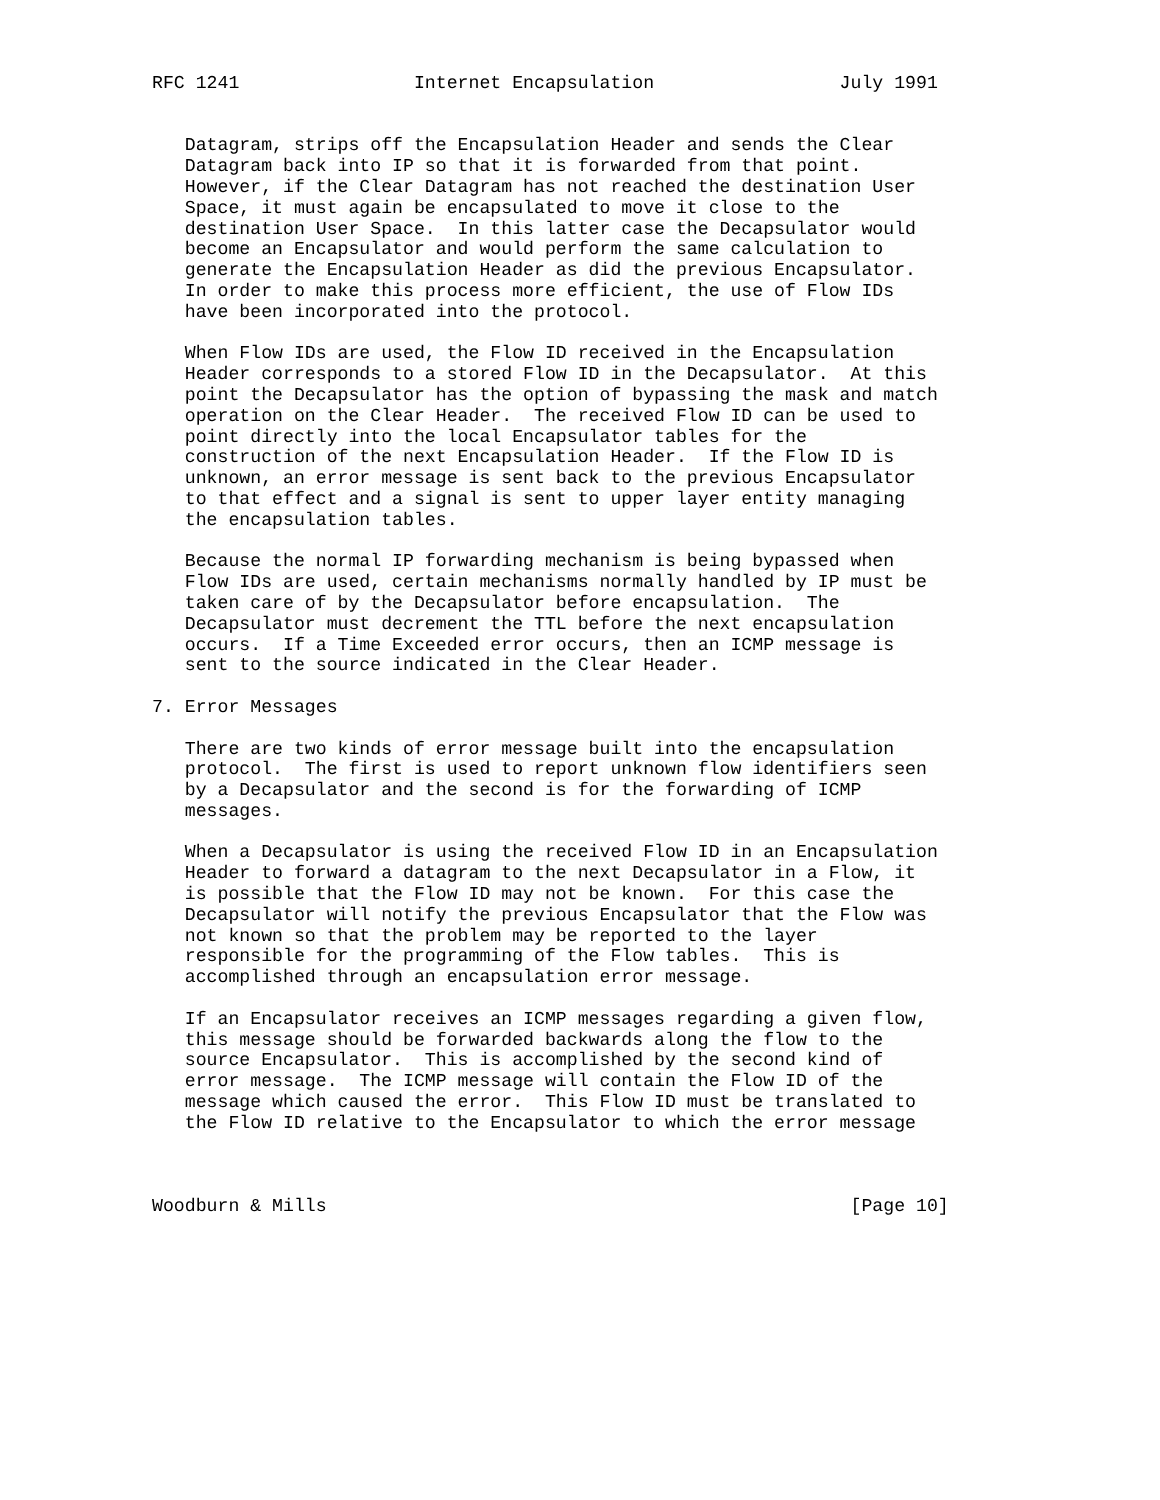RFC 1241                Internet Encapsulation                 July 1991


   Datagram, strips off the Encapsulation Header and sends the Clear
   Datagram back into IP so that it is forwarded from that point.
   However, if the Clear Datagram has not reached the destination User
   Space, it must again be encapsulated to move it close to the
   destination User Space.  In this latter case the Decapsulator would
   become an Encapsulator and would perform the same calculation to
   generate the Encapsulation Header as did the previous Encapsulator.
   In order to make this process more efficient, the use of Flow IDs
   have been incorporated into the protocol.

   When Flow IDs are used, the Flow ID received in the Encapsulation
   Header corresponds to a stored Flow ID in the Decapsulator.  At this
   point the Decapsulator has the option of bypassing the mask and match
   operation on the Clear Header.  The received Flow ID can be used to
   point directly into the local Encapsulator tables for the
   construction of the next Encapsulation Header.  If the Flow ID is
   unknown, an error message is sent back to the previous Encapsulator
   to that effect and a signal is sent to upper layer entity managing
   the encapsulation tables.

   Because the normal IP forwarding mechanism is being bypassed when
   Flow IDs are used, certain mechanisms normally handled by IP must be
   taken care of by the Decapsulator before encapsulation.  The
   Decapsulator must decrement the TTL before the next encapsulation
   occurs.  If a Time Exceeded error occurs, then an ICMP message is
   sent to the source indicated in the Clear Header.

7. Error Messages

   There are two kinds of error message built into the encapsulation
   protocol.  The first is used to report unknown flow identifiers seen
   by a Decapsulator and the second is for the forwarding of ICMP
   messages.

   When a Decapsulator is using the received Flow ID in an Encapsulation
   Header to forward a datagram to the next Decapsulator in a Flow, it
   is possible that the Flow ID may not be known.  For this case the
   Decapsulator will notify the previous Encapsulator that the Flow was
   not known so that the problem may be reported to the layer
   responsible for the programming of the Flow tables.  This is
   accomplished through an encapsulation error message.

   If an Encapsulator receives an ICMP messages regarding a given flow,
   this message should be forwarded backwards along the flow to the
   source Encapsulator.  This is accomplished by the second kind of
   error message.  The ICMP message will contain the Flow ID of the
   message which caused the error.  This Flow ID must be translated to
   the Flow ID relative to the Encapsulator to which the error message



Woodburn & Mills                                                [Page 10]